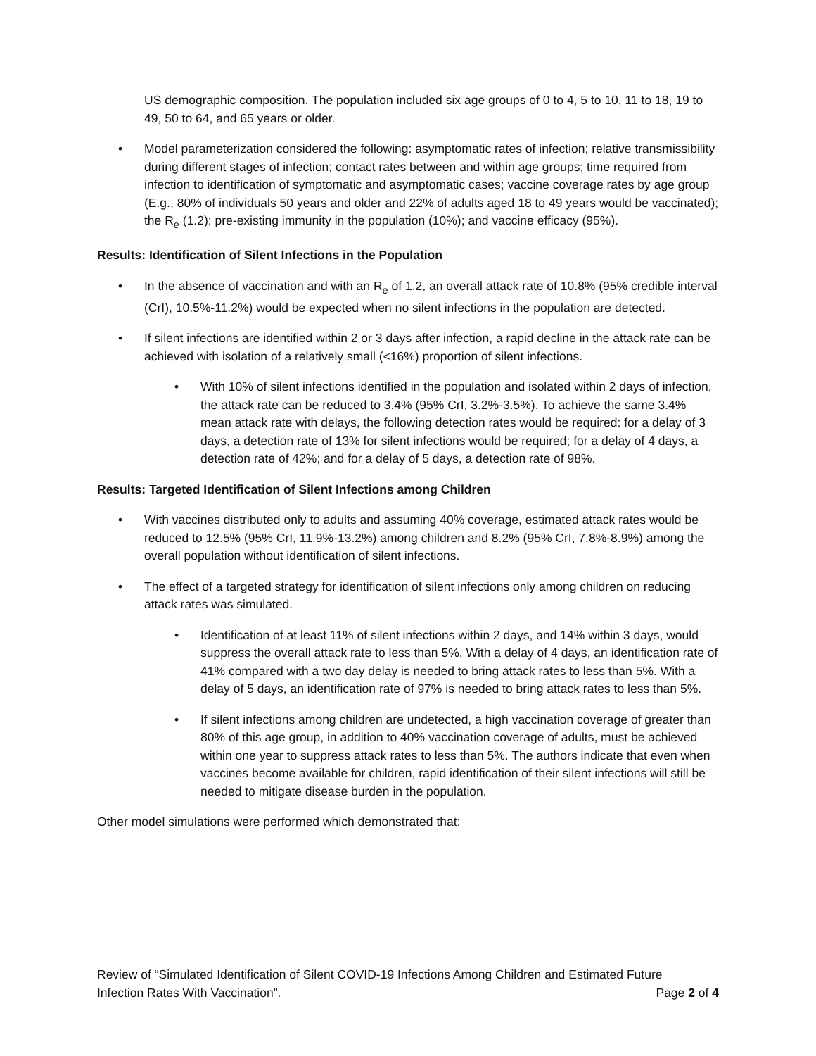US demographic composition. The population included six age groups of 0 to 4, 5 to 10, 11 to 18, 19 to 49, 50 to 64, and 65 years or older.
• Model parameterization considered the following: asymptomatic rates of infection; relative transmissibility during different stages of infection; contact rates between and within age groups; time required from infection to identification of symptomatic and asymptomatic cases; vaccine coverage rates by age group (E.g., 80% of individuals 50 years and older and 22% of adults aged 18 to 49 years would be vaccinated); the R<sub>e</sub> (1.2); pre-existing immunity in the population (10%); and vaccine efficacy (95%).
Results: Identification of Silent Infections in the Population
• In the absence of vaccination and with an R<sub>e</sub> of 1.2, an overall attack rate of 10.8% (95% credible interval (CrI), 10.5%-11.2%) would be expected when no silent infections in the population are detected.
• If silent infections are identified within 2 or 3 days after infection, a rapid decline in the attack rate can be achieved with isolation of a relatively small (<16%) proportion of silent infections.
• With 10% of silent infections identified in the population and isolated within 2 days of infection, the attack rate can be reduced to 3.4% (95% CrI, 3.2%-3.5%). To achieve the same 3.4% mean attack rate with delays, the following detection rates would be required: for a delay of 3 days, a detection rate of 13% for silent infections would be required; for a delay of 4 days, a detection rate of 42%; and for a delay of 5 days, a detection rate of 98%.
Results: Targeted Identification of Silent Infections among Children
• With vaccines distributed only to adults and assuming 40% coverage, estimated attack rates would be reduced to 12.5% (95% CrI, 11.9%-13.2%) among children and 8.2% (95% CrI, 7.8%-8.9%) among the overall population without identification of silent infections.
• The effect of a targeted strategy for identification of silent infections only among children on reducing attack rates was simulated.
• Identification of at least 11% of silent infections within 2 days, and 14% within 3 days, would suppress the overall attack rate to less than 5%. With a delay of 4 days, an identification rate of 41% compared with a two day delay is needed to bring attack rates to less than 5%. With a delay of 5 days, an identification rate of 97% is needed to bring attack rates to less than 5%.
• If silent infections among children are undetected, a high vaccination coverage of greater than 80% of this age group, in addition to 40% vaccination coverage of adults, must be achieved within one year to suppress attack rates to less than 5%. The authors indicate that even when vaccines become available for children, rapid identification of their silent infections will still be needed to mitigate disease burden in the population.
Other model simulations were performed which demonstrated that:
Review of “Simulated Identification of Silent COVID-19 Infections Among Children and Estimated Future
Infection Rates With Vaccination”. Page 2 of 4